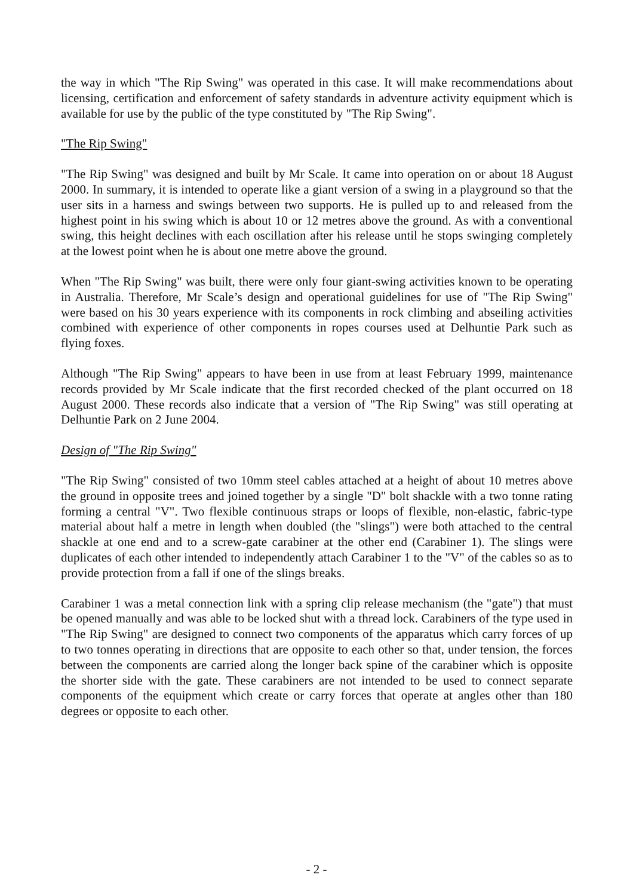the way in which "The Rip Swing" was operated in this case. It will make recommendations about licensing, certification and enforcement of safety standards in adventure activity equipment which is available for use by the public of the type constituted by "The Rip Swing".
"The Rip Swing"
"The Rip Swing" was designed and built by Mr Scale. It came into operation on or about 18 August 2000. In summary, it is intended to operate like a giant version of a swing in a playground so that the user sits in a harness and swings between two supports. He is pulled up to and released from the highest point in his swing which is about 10 or 12 metres above the ground. As with a conventional swing, this height declines with each oscillation after his release until he stops swinging completely at the lowest point when he is about one metre above the ground.
When "The Rip Swing" was built, there were only four giant-swing activities known to be operating in Australia. Therefore, Mr Scale’s design and operational guidelines for use of "The Rip Swing" were based on his 30 years experience with its components in rock climbing and abseiling activities combined with experience of other components in ropes courses used at Delhuntie Park such as flying foxes.
Although "The Rip Swing" appears to have been in use from at least February 1999, maintenance records provided by Mr Scale indicate that the first recorded checked of the plant occurred on 18 August 2000. These records also indicate that a version of "The Rip Swing" was still operating at Delhuntie Park on 2 June 2004.
Design of "The Rip Swing"
"The Rip Swing" consisted of two 10mm steel cables attached at a height of about 10 metres above the ground in opposite trees and joined together by a single "D" bolt shackle with a two tonne rating forming a central "V". Two flexible continuous straps or loops of flexible, non-elastic, fabric-type material about half a metre in length when doubled (the "slings") were both attached to the central shackle at one end and to a screw-gate carabiner at the other end (Carabiner 1). The slings were duplicates of each other intended to independently attach Carabiner 1 to the "V" of the cables so as to provide protection from a fall if one of the slings breaks.
Carabiner 1 was a metal connection link with a spring clip release mechanism (the "gate") that must be opened manually and was able to be locked shut with a thread lock. Carabiners of the type used in "The Rip Swing" are designed to connect two components of the apparatus which carry forces of up to two tonnes operating in directions that are opposite to each other so that, under tension, the forces between the components are carried along the longer back spine of the carabiner which is opposite the shorter side with the gate. These carabiners are not intended to be used to connect separate components of the equipment which create or carry forces that operate at angles other than 180 degrees or opposite to each other.
- 2 -